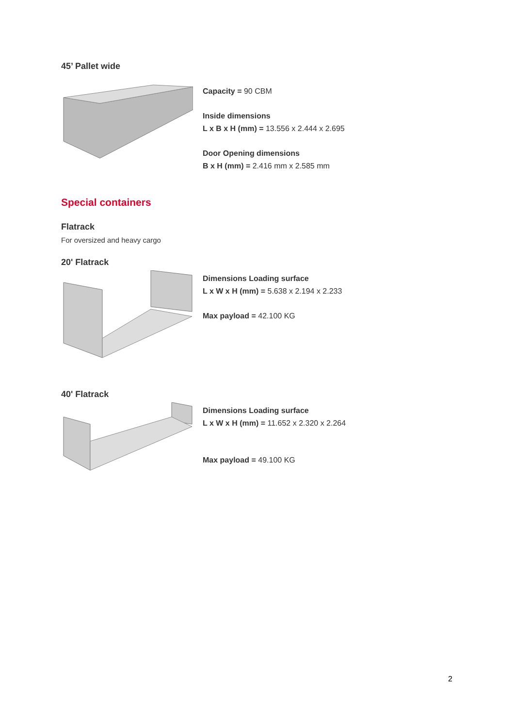45’ Pallet wide
Capacity = 90 CBM
Inside dimensions
L x B x H (mm) = 13.556 x 2.444 x 2.695
Door Opening dimensions
B x H (mm) = 2.416 mm x 2.585 mm
Special containers
Flatrack
For oversized and heavy cargo
20' Flatrack
Dimensions Loading surface
L x W x H (mm) = 5.638 x 2.194 x 2.233
Max payload = 42.100 KG
40' Flatrack
Dimensions Loading surface
L x W x H (mm) = 11.652 x 2.320 x 2.264
Max payload = 49.100 KG
2